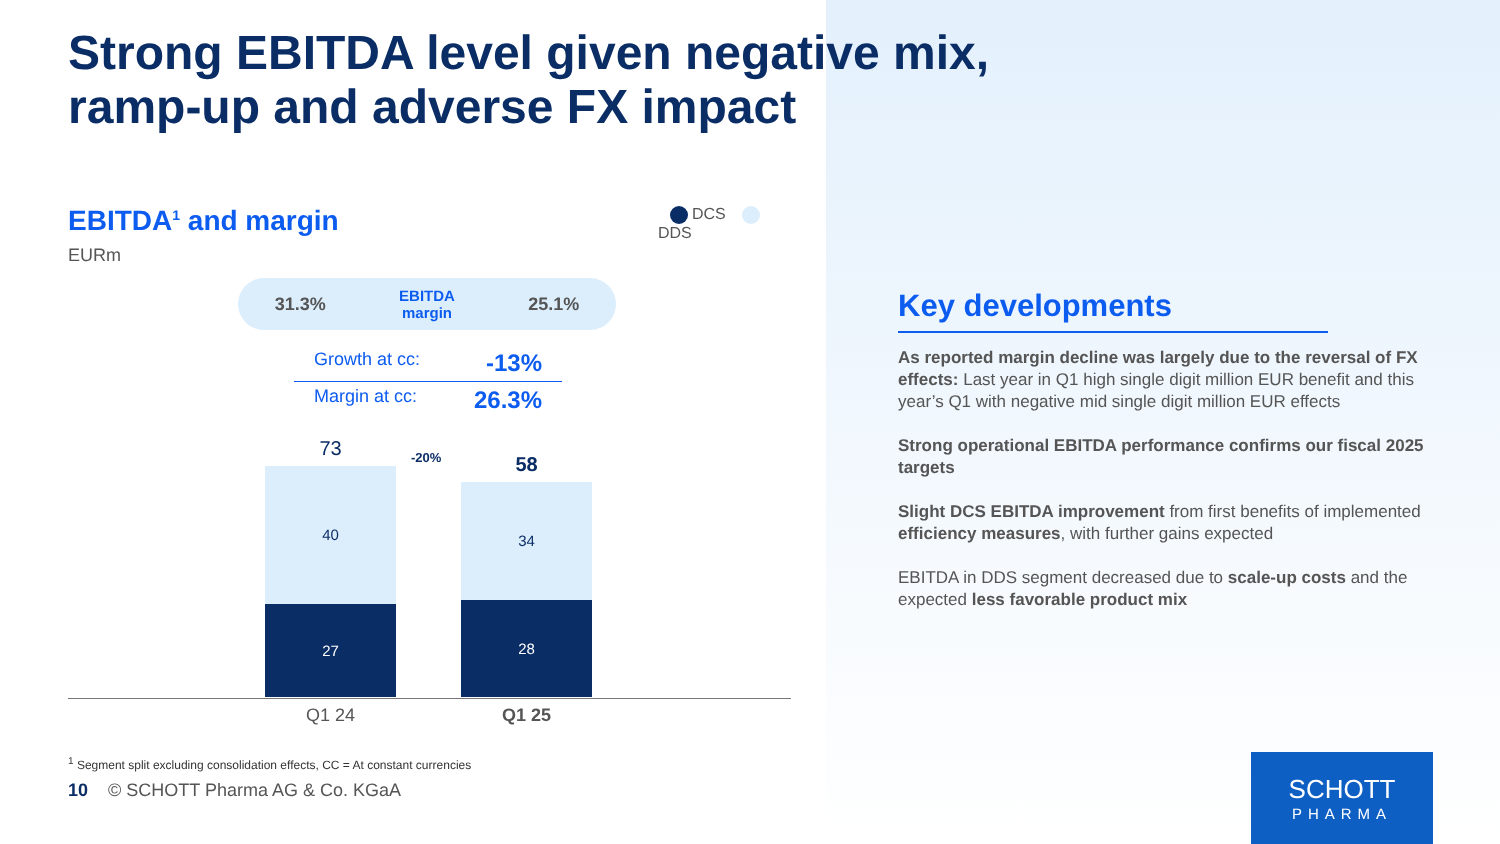Strong EBITDA level given negative mix, ramp-up and adverse FX impact
EBITDA<sup>1</sup> and margin
EURm
DCS DDS
31.3% EBITDA
margin 25.1%
Growth at cc: -13%
Margin at cc: 26.3%
73
40
27
-20%
58
34
28
Q1 24 Q1 25
<sup>1</sup> Segment split excluding consolidation effects, CC = At constant currencies
10 © SCHOTT Pharma AG & Co. KGaA
Key developments
As reported margin decline was largely due to the reversal of FX effects: Last year in Q1 high single digit million EUR benefit and this year’s Q1 with negative mid single digit million EUR effects
Strong operational EBITDA performance confirms our fiscal 2025 targets
Slight DCS EBITDA improvement from first benefits of implemented efficiency measures, with further gains expected
EBITDA in DDS segment decreased due to scale-up costs and the expected less favorable product mix
SCHOTT
PHARMA